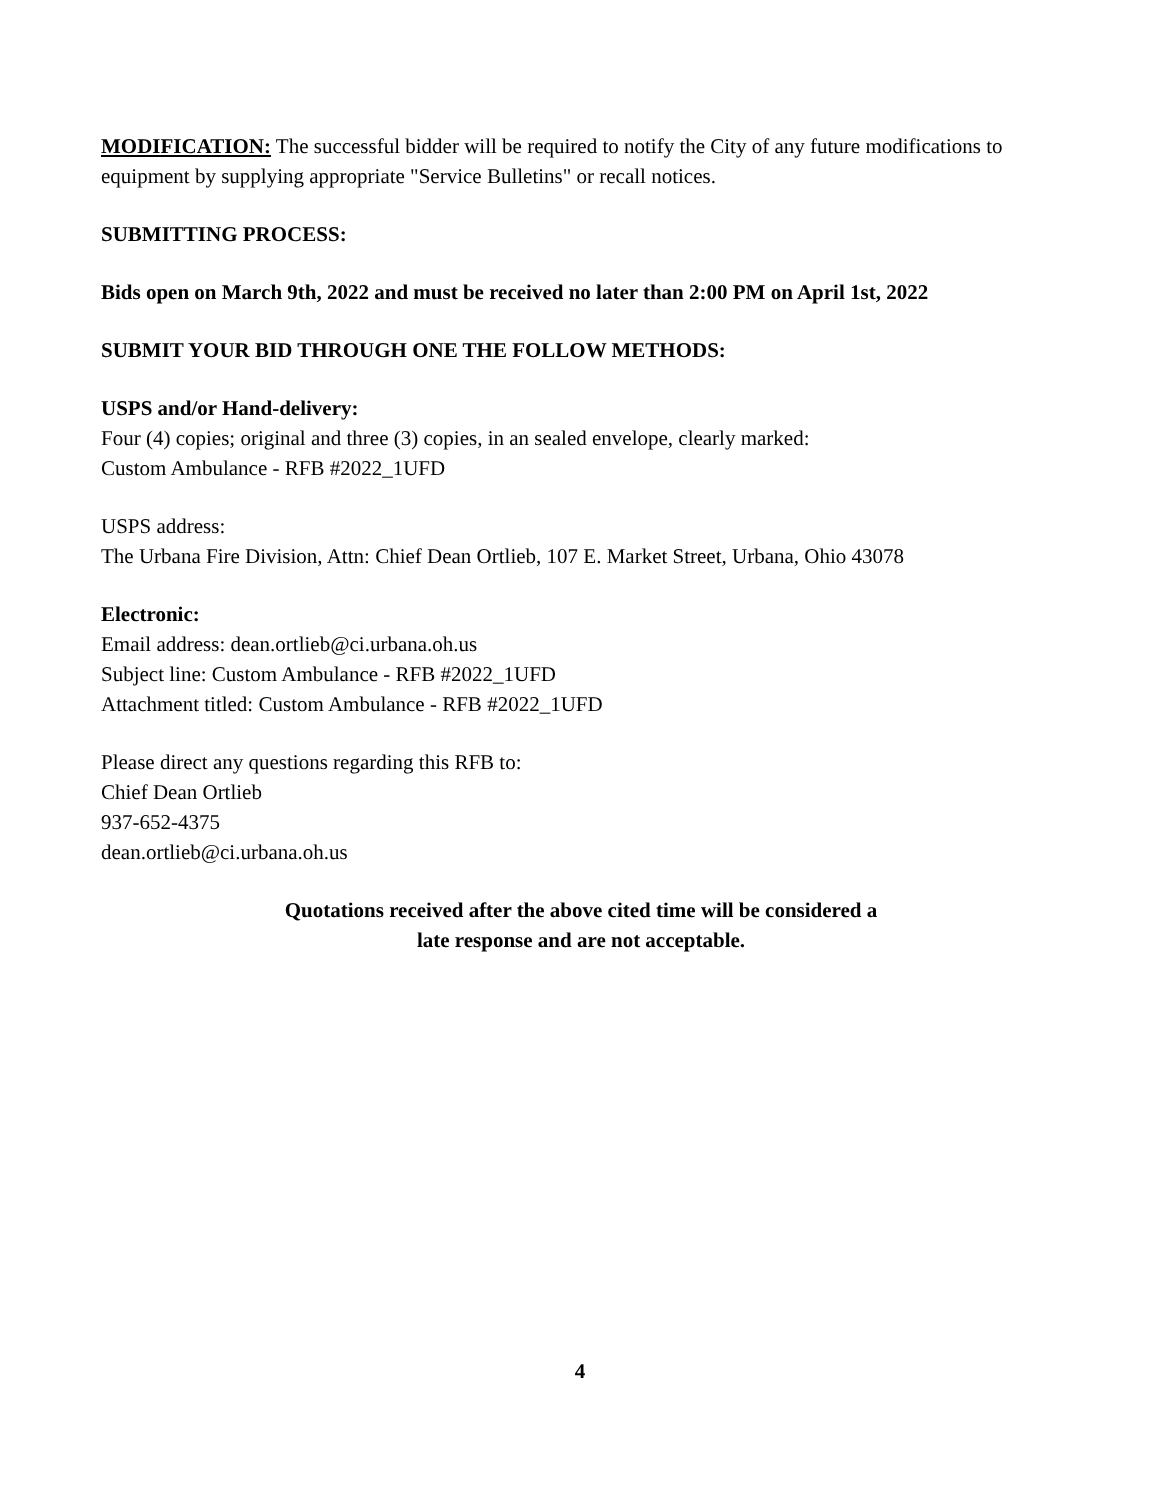MODIFICATION: The successful bidder will be required to notify the City of any future modifications to equipment by supplying appropriate "Service Bulletins" or recall notices.
SUBMITTING PROCESS:
Bids open on March 9th, 2022 and must be received no later than 2:00 PM on April 1st, 2022
SUBMIT YOUR BID THROUGH ONE THE FOLLOW METHODS:
USPS and/or Hand-delivery:
Four (4) copies; original and three (3) copies, in an sealed envelope, clearly marked:
Custom Ambulance - RFB #2022_1UFD
USPS address:
The Urbana Fire Division, Attn: Chief Dean Ortlieb, 107 E. Market Street, Urbana, Ohio 43078
Electronic:
Email address: dean.ortlieb@ci.urbana.oh.us
Subject line: Custom Ambulance - RFB #2022_1UFD
Attachment titled: Custom Ambulance - RFB #2022_1UFD
Please direct any questions regarding this RFB to:
Chief Dean Ortlieb
937-652-4375
dean.ortlieb@ci.urbana.oh.us
Quotations received after the above cited time will be considered a
late response and are not acceptable.
4